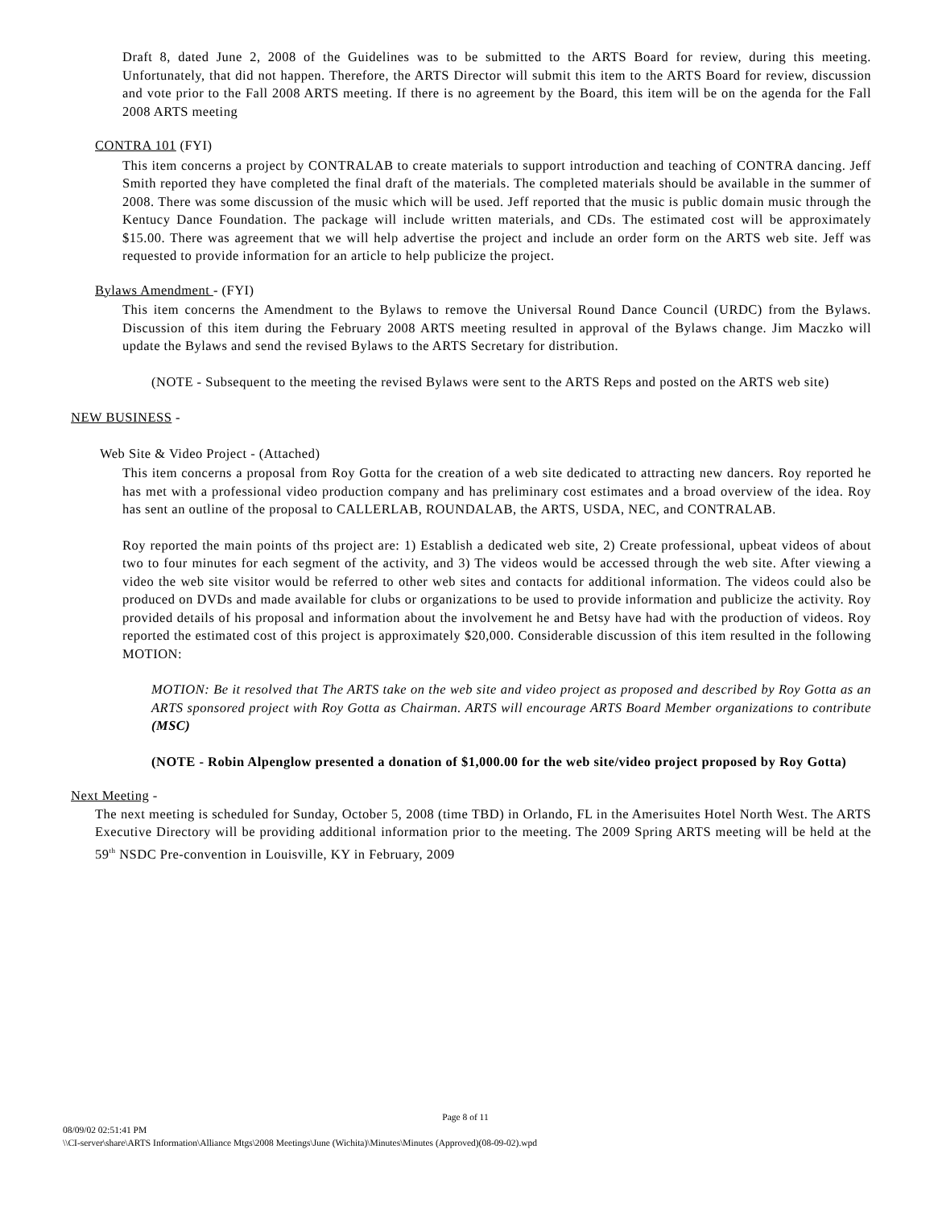Draft 8, dated June 2, 2008 of the Guidelines was to be submitted to the ARTS Board for review, during this meeting. Unfortunately, that did not happen. Therefore, the ARTS Director will submit this item to the ARTS Board for review, discussion and vote prior to the Fall 2008 ARTS meeting. If there is no agreement by the Board, this item will be on the agenda for the Fall 2008 ARTS meeting
CONTRA 101 (FYI)
This item concerns a project by CONTRALAB to create materials to support introduction and teaching of CONTRA dancing. Jeff Smith reported they have completed the final draft of the materials. The completed materials should be available in the summer of 2008. There was some discussion of the music which will be used. Jeff reported that the music is public domain music through the Kentucy Dance Foundation. The package will include written materials, and CDs. The estimated cost will be approximately $15.00. There was agreement that we will help advertise the project and include an order form on the ARTS web site. Jeff was requested to provide information for an article to help publicize the project.
Bylaws Amendment - (FYI)
This item concerns the Amendment to the Bylaws to remove the Universal Round Dance Council (URDC) from the Bylaws. Discussion of this item during the February 2008 ARTS meeting resulted in approval of the Bylaws change. Jim Maczko will update the Bylaws and send the revised Bylaws to the ARTS Secretary for distribution.
(NOTE - Subsequent to the meeting the revised Bylaws were sent to the ARTS Reps and posted on the ARTS web site)
NEW BUSINESS -
Web Site & Video Project - (Attached)
This item concerns a proposal from Roy Gotta for the creation of a web site dedicated to attracting new dancers. Roy reported he has met with a professional video production company and has preliminary cost estimates and a broad overview of the idea. Roy has sent an outline of the proposal to CALLERLAB, ROUNDALAB, the ARTS, USDA, NEC, and CONTRALAB.
Roy reported the main points of ths project are: 1) Establish a dedicated web site, 2) Create professional, upbeat videos of about two to four minutes for each segment of the activity, and 3) The videos would be accessed through the web site. After viewing a video the web site visitor would be referred to other web sites and contacts for additional information. The videos could also be produced on DVDs and made available for clubs or organizations to be used to provide information and publicize the activity. Roy provided details of his proposal and information about the involvement he and Betsy have had with the production of videos. Roy reported the estimated cost of this project is approximately $20,000. Considerable discussion of this item resulted in the following MOTION:
MOTION: Be it resolved that The ARTS take on the web site and video project as proposed and described by Roy Gotta as an ARTS sponsored project with Roy Gotta as Chairman. ARTS will encourage ARTS Board Member organizations to contribute (MSC)
(NOTE - Robin Alpenglow presented a donation of $1,000.00 for the web site/video project proposed by Roy Gotta)
Next Meeting -
The next meeting is scheduled for Sunday, October 5, 2008 (time TBD) in Orlando, FL in the Amerisuites Hotel North West. The ARTS Executive Directory will be providing additional information prior to the meeting. The 2009 Spring ARTS meeting will be held at the 59<sup>th</sup> NSDC Pre-convention in Louisville, KY in February, 2009
Page 8 of 11
08/09/02 02:51:41 PM
\\CI-server\share\ARTS Information\Alliance Mtgs\2008 Meetings\June (Wichita)\Minutes\Minutes (Approved)(08-09-02).wpd